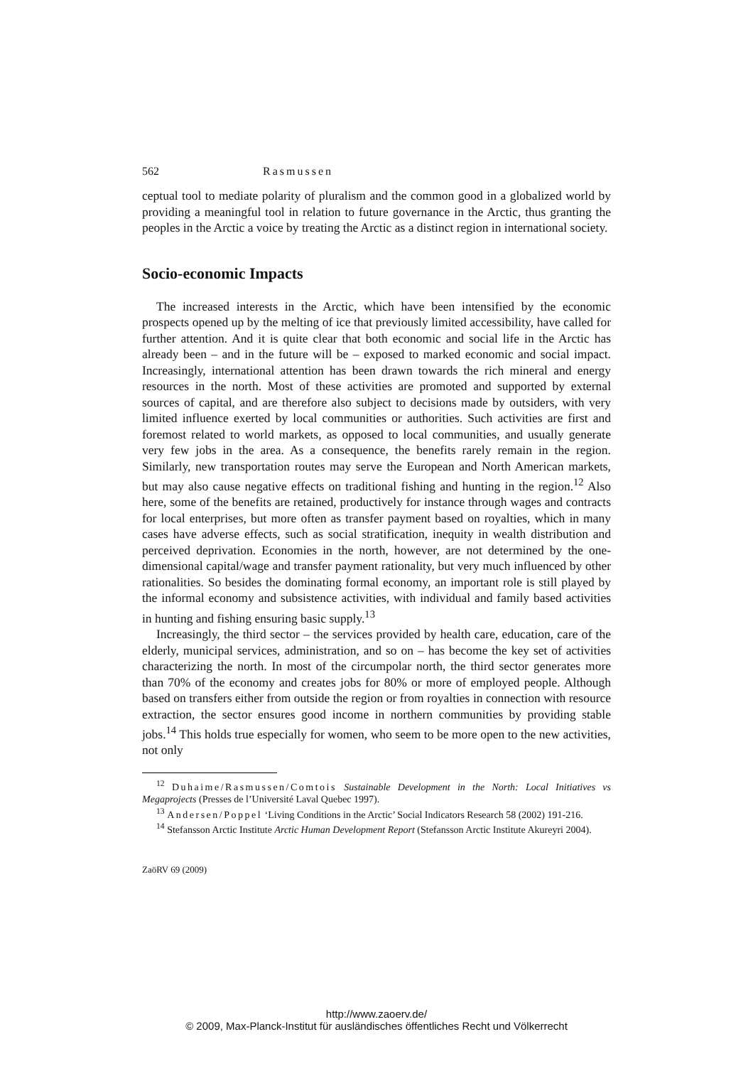562 Rasmussen
ceptual tool to mediate polarity of pluralism and the common good in a globalized world by providing a meaningful tool in relation to future governance in the Arctic, thus granting the peoples in the Arctic a voice by treating the Arctic as a distinct region in international society.
Socio-economic Impacts
The increased interests in the Arctic, which have been intensified by the economic prospects opened up by the melting of ice that previously limited accessibility, have called for further attention. And it is quite clear that both economic and social life in the Arctic has already been – and in the future will be – exposed to marked economic and social impact. Increasingly, international attention has been drawn towards the rich mineral and energy resources in the north. Most of these activities are promoted and supported by external sources of capital, and are therefore also subject to decisions made by outsiders, with very limited influence exerted by local communities or authorities. Such activities are first and foremost related to world markets, as opposed to local communities, and usually generate very few jobs in the area. As a consequence, the benefits rarely remain in the region. Similarly, new transportation routes may serve the European and North American markets, but may also cause negative effects on traditional fishing and hunting in the region.<sup>12</sup> Also here, some of the benefits are retained, productively for instance through wages and contracts for local enterprises, but more often as transfer payment based on royalties, which in many cases have adverse effects, such as social stratification, inequity in wealth distribution and perceived deprivation. Economies in the north, however, are not determined by the one-dimensional capital/wage and transfer payment rationality, but very much influenced by other rationalities. So besides the dominating formal economy, an important role is still played by the informal economy and subsistence activities, with individual and family based activities in hunting and fishing ensuring basic supply.<sup>13</sup>
Increasingly, the third sector – the services provided by health care, education, care of the elderly, municipal services, administration, and so on – has become the key set of activities characterizing the north. In most of the circumpolar north, the third sector generates more than 70% of the economy and creates jobs for 80% or more of employed people. Although based on transfers either from outside the region or from royalties in connection with resource extraction, the sector ensures good income in northern communities by providing stable jobs.<sup>14</sup> This holds true especially for women, who seem to be more open to the new activities, not only
<sup>12</sup> Duhaime/Rasmussen/Comtois Sustainable Development in the North: Local Initiatives vs Megaprojects (Presses de l’Université Laval Quebec 1997).
<sup>13</sup> Andersen/Poppel ‘Living Conditions in the Arctic’ Social Indicators Research 58 (2002) 191-216.
<sup>14</sup> Stefansson Arctic Institute Arctic Human Development Report (Stefansson Arctic Institute Akureyri 2004).
ZaöRV 69 (2009)
http://www.zaoerv.de/
© 2009, Max-Planck-Institut für ausländisches öffentliches Recht und Völkerrecht